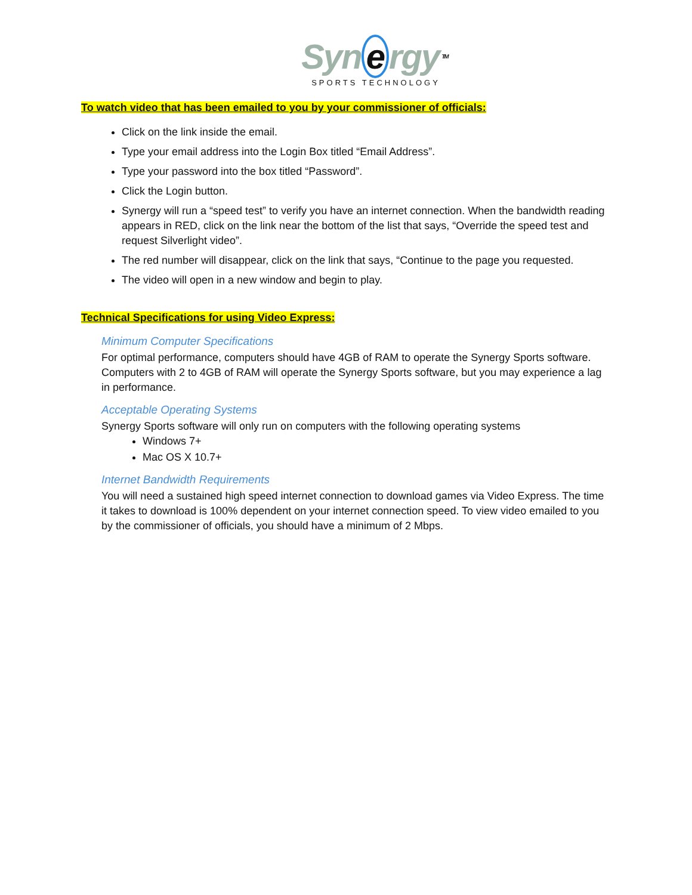Syn e rgy TM
SPORTS TECHNOLOGY
To watch video that has been emailed to you by your commissioner of officials:
Click on the link inside the email.
Type your email address into the Login Box titled “Email Address”.
Type your password into the box titled “Password”.
Click the Login button.
Synergy will run a “speed test” to verify you have an internet connection. When the bandwidth reading appears in RED, click on the link near the bottom of the list that says, “Override the speed test and request Silverlight video”.
The red number will disappear, click on the link that says, “Continue to the page you requested.
The video will open in a new window and begin to play.
Technical Specifications for using Video Express:
Minimum Computer Specifications
For optimal performance, computers should have 4GB of RAM to operate the Synergy Sports software. Computers with 2 to 4GB of RAM will operate the Synergy Sports software, but you may experience a lag in performance.
Acceptable Operating Systems
Synergy Sports software will only run on computers with the following operating systems
Windows 7+
Mac OS X 10.7+
Internet Bandwidth Requirements
You will need a sustained high speed internet connection to download games via Video Express. The time it takes to download is 100% dependent on your internet connection speed. To view video emailed to you by the commissioner of officials, you should have a minimum of 2 Mbps.